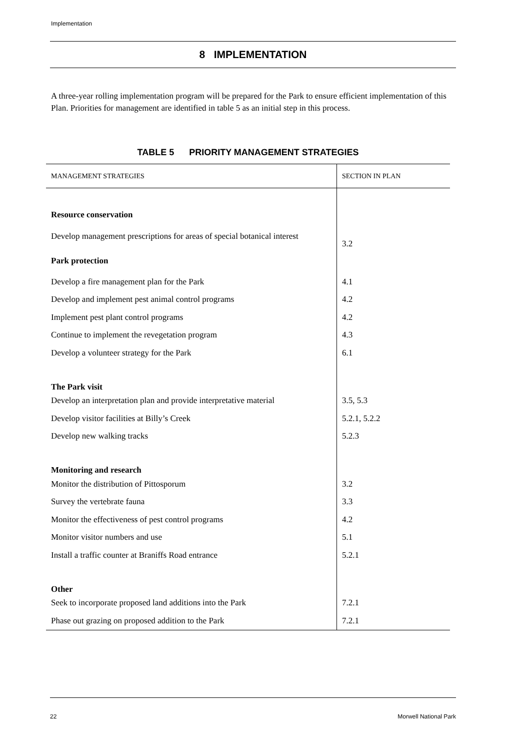Implementation
8 IMPLEMENTATION
A three-year rolling implementation program will be prepared for the Park to ensure efficient implementation of this Plan. Priorities for management are identified in table 5 as an initial step in this process.
TABLE 5 PRIORITY MANAGEMENT STRATEGIES
| MANAGEMENT STRATEGIES | SECTION IN PLAN |
| --- | --- |
| Resource conservation | |
| Develop management prescriptions for areas of special botanical interest | 3.2 |
| Park protection | |
| Develop a fire management plan for the Park | 4.1 |
| Develop and implement pest animal control programs | 4.2 |
| Implement pest plant control programs | 4.2 |
| Continue to implement the revegetation program | 4.3 |
| Develop a volunteer strategy for the Park | 6.1 |
| The Park visit | |
| Develop an interpretation plan and provide interpretative material | 3.5, 5.3 |
| Develop visitor facilities at Billy’s Creek | 5.2.1, 5.2.2 |
| Develop new walking tracks | 5.2.3 |
| Monitoring and research | |
| Monitor the distribution of Pittosporum | 3.2 |
| Survey the vertebrate fauna | 3.3 |
| Monitor the effectiveness of pest control programs | 4.2 |
| Monitor visitor numbers and use | 5.1 |
| Install a traffic counter at Braniffs Road entrance | 5.2.1 |
| Other | |
| Seek to incorporate proposed land additions into the Park | 7.2.1 |
| Phase out grazing on proposed addition to the Park | 7.2.1 |
22 Morwell National Park